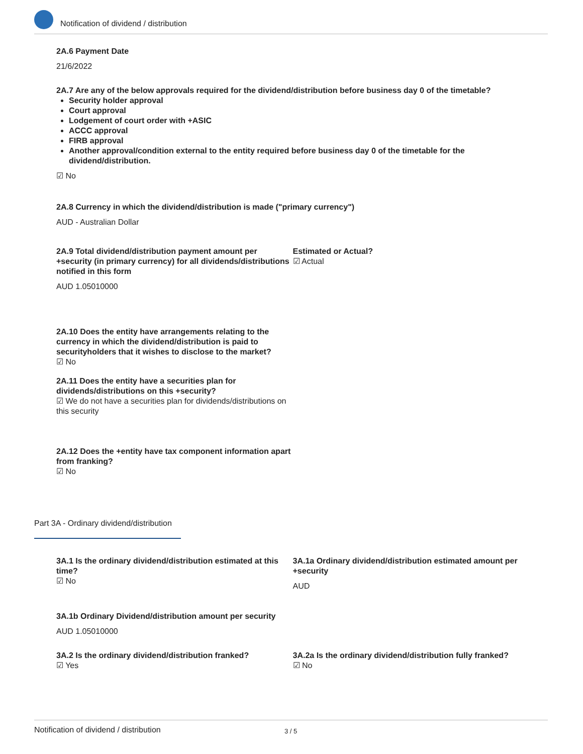Notification of dividend / distribution
2A.6 Payment Date
21/6/2022
2A.7 Are any of the below approvals required for the dividend/distribution before business day 0 of the timetable?
Security holder approval
Court approval
Lodgement of court order with +ASIC
ACCC approval
FIRB approval
Another approval/condition external to the entity required before business day 0 of the timetable for the dividend/distribution.
☑ No
2A.8 Currency in which the dividend/distribution is made ("primary currency")
AUD - Australian Dollar
2A.9 Total dividend/distribution payment amount per +security (in primary currency) for all dividends/distributions notified in this form
AUD 1.05010000
Estimated or Actual?
☑ Actual
2A.10 Does the entity have arrangements relating to the currency in which the dividend/distribution is paid to securityholders that it wishes to disclose to the market?
☑ No
2A.11 Does the entity have a securities plan for dividends/distributions on this +security?
☑ We do not have a securities plan for dividends/distributions on this security
2A.12 Does the +entity have tax component information apart from franking?
☑ No
Part 3A - Ordinary dividend/distribution
3A.1 Is the ordinary dividend/distribution estimated at this time?
☑ No
3A.1a Ordinary dividend/distribution estimated amount per +security
AUD
3A.1b Ordinary Dividend/distribution amount per security
AUD 1.05010000
3A.2 Is the ordinary dividend/distribution franked?
☑ Yes
3A.2a Is the ordinary dividend/distribution fully franked?
☑ No
Notification of dividend / distribution 3 / 5